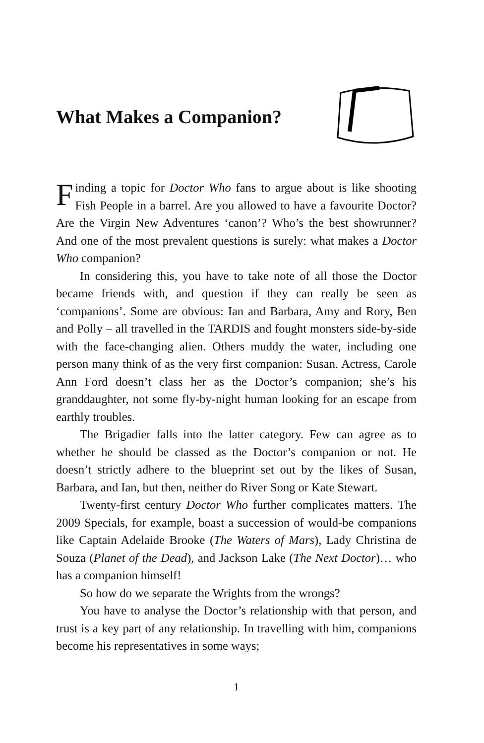What Makes a Companion?
Finding a topic for Doctor Who fans to argue about is like shooting Fish People in a barrel. Are you allowed to have a favourite Doctor? Are the Virgin New Adventures ‘canon’? Who’s the best showrunner? And one of the most prevalent questions is surely: what makes a Doctor Who companion?
In considering this, you have to take note of all those the Doctor became friends with, and question if they can really be seen as ‘companions’. Some are obvious: Ian and Barbara, Amy and Rory, Ben and Polly – all travelled in the TARDIS and fought monsters side-by-side with the face-changing alien. Others muddy the water, including one person many think of as the very first companion: Susan. Actress, Carole Ann Ford doesn’t class her as the Doctor’s companion; she’s his granddaughter, not some fly-by-night human looking for an escape from earthly troubles.
The Brigadier falls into the latter category. Few can agree as to whether he should be classed as the Doctor’s companion or not. He doesn’t strictly adhere to the blueprint set out by the likes of Susan, Barbara, and Ian, but then, neither do River Song or Kate Stewart.
Twenty-first century Doctor Who further complicates matters. The 2009 Specials, for example, boast a succession of would-be companions like Captain Adelaide Brooke (The Waters of Mars), Lady Christina de Souza (Planet of the Dead), and Jackson Lake (The Next Doctor)… who has a companion himself!
So how do we separate the Wrights from the wrongs?
You have to analyse the Doctor’s relationship with that person, and trust is a key part of any relationship. In travelling with him, companions become his representatives in some ways;
1